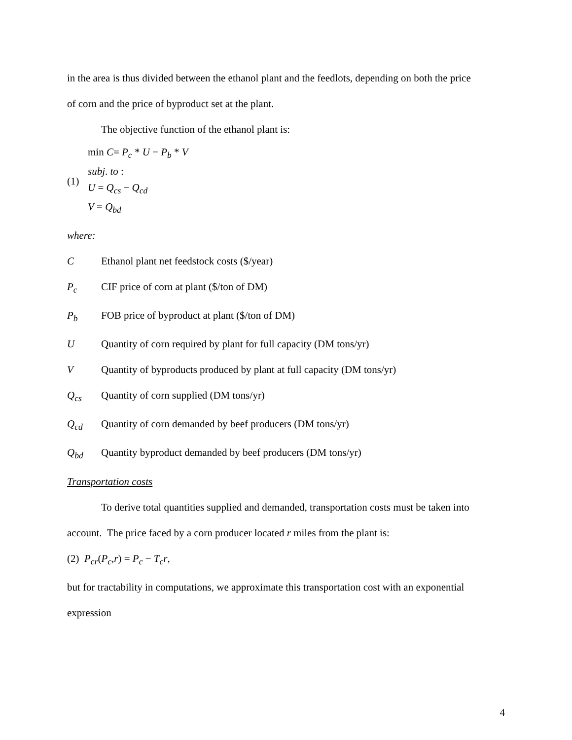in the area is thus divided between the ethanol plant and the feedlots, depending on both the price
of corn and the price of byproduct set at the plant.
The objective function of the ethanol plant is:
(1)
min C= P<sub>c</sub> * U − P<sub>b</sub> * V
subj. to :
U = Q<sub>cs</sub> − Q<sub>cd</sub>
V = Q<sub>bd</sub>
where:
C Ethanol plant net feedstock costs ($/year)
P<sub>c</sub> CIF price of corn at plant ($/ton of DM)
P<sub>b</sub> FOB price of byproduct at plant ($/ton of DM)
U Quantity of corn required by plant for full capacity (DM tons/yr)
V Quantity of byproducts produced by plant at full capacity (DM tons/yr)
Q<sub>cs</sub> Quantity of corn supplied (DM tons/yr)
Q<sub>cd</sub> Quantity of corn demanded by beef producers (DM tons/yr)
Q<sub>bd</sub> Quantity byproduct demanded by beef producers (DM tons/yr)
Transportation costs
To derive total quantities supplied and demanded, transportation costs must be taken into
account. The price faced by a corn producer located r miles from the plant is:
(2) P<sub>cr</sub>(P<sub>c</sub>,r) = P<sub>c</sub> − T<sub>c</sub>r,
but for tractability in computations, we approximate this transportation cost with an exponential
expression
4